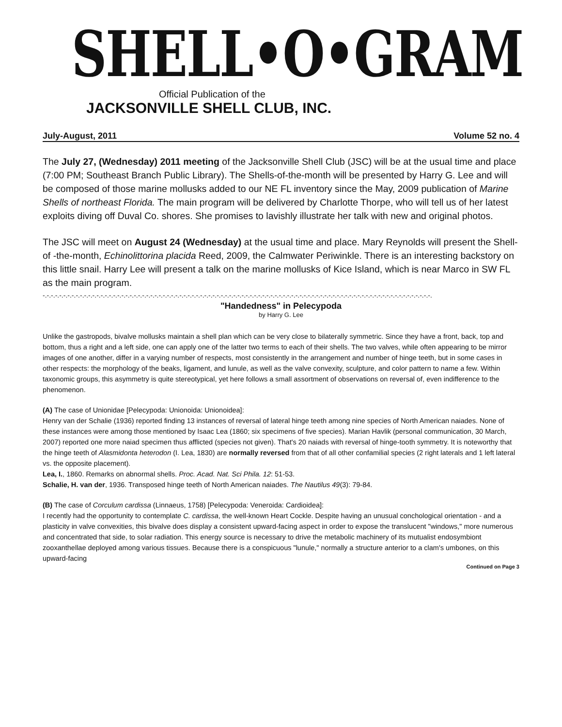SHELL•O•GRAM
Official Publication of the
JACKSONVILLE SHELL CLUB, INC.
July-August, 2011 Volume 52 no. 4
The July 27, (Wednesday) 2011 meeting of the Jacksonville Shell Club (JSC) will be at the usual time and place (7:00 PM; Southeast Branch Public Library). The Shells-of-the-month will be presented by Harry G. Lee and will be composed of those marine mollusks added to our NE FL inventory since the May, 2009 publication of Marine Shells of northeast Florida. The main program will be delivered by Charlotte Thorpe, who will tell us of her latest exploits diving off Duval Co. shores. She promises to lavishly illustrate her talk with new and original photos.
The JSC will meet on August 24 (Wednesday) at the usual time and place. Mary Reynolds will present the Shell-of -the-month, Echinolittorina placida Reed, 2009, the Calmwater Periwinkle. There is an interesting backstory on this little snail. Harry Lee will present a talk on the marine mollusks of Kice Island, which is near Marco in SW FL as the main program.
-.-.-.-.-.-.-.-.-.-.-.-.-.-.-.-.-.-.-.-.-.-.-.-.-.-.-.-.-.-.-.-.-.-.-.-.-.-.-.-.-.-.-.-.-.-.-.-.-.-.-.-.-.-.-.-.-.-.-.-.-.-.-.-.-.-.-.-.-.-.-.-.-.-.-.-.-.-.-.-.-.-.-.-.-.-.-.-.-.-.-.-.-.-.
"Handedness" in Pelecypoda
by Harry G. Lee
Unlike the gastropods, bivalve mollusks maintain a shell plan which can be very close to bilaterally symmetric. Since they have a front, back, top and bottom, thus a right and a left side, one can apply one of the latter two terms to each of their shells. The two valves, while often appearing to be mirror images of one another, differ in a varying number of respects, most consistently in the arrangement and number of hinge teeth, but in some cases in other respects: the morphology of the beaks, ligament, and lunule, as well as the valve convexity, sculpture, and color pattern to name a few. Within taxonomic groups, this asymmetry is quite stereotypical, yet here follows a small assortment of observations on reversal of, even indifference to the phenomenon.
(A) The case of Unionidae [Pelecypoda: Unionoida: Unionoidea]:
Henry van der Schalie (1936) reported finding 13 instances of reversal of lateral hinge teeth among nine species of North American naiades. None of these instances were among those mentioned by Isaac Lea (1860; six specimens of five species). Marian Havlik (personal communication, 30 March, 2007) reported one more naiad specimen thus afflicted (species not given). That's 20 naiads with reversal of hinge-tooth symmetry. It is noteworthy that the hinge teeth of Alasmidonta heterodon (I. Lea, 1830) are normally reversed from that of all other confamilial species (2 right laterals and 1 left lateral vs. the opposite placement).
Lea, I., 1860. Remarks on abnormal shells. Proc. Acad. Nat. Sci Phila. 12: 51-53.
Schalie, H. van der, 1936. Transposed hinge teeth of North American naiades. The Nautilus 49(3): 79-84.
(B) The case of Corculum cardissa (Linnaeus, 1758) [Pelecypoda: Veneroida: Cardioidea]:
I recently had the opportunity to contemplate C. cardissa, the well-known Heart Cockle. Despite having an unusual conchological orientation - and a plasticity in valve convexities, this bivalve does display a consistent upward-facing aspect in order to expose the translucent "windows," more numerous and concentrated that side, to solar radiation. This energy source is necessary to drive the metabolic machinery of its mutualist endosymbiont zooxanthellae deployed among various tissues. Because there is a conspicuous "lunule," normally a structure anterior to a clam's umbones, on this upward-facing
Continued on Page 3